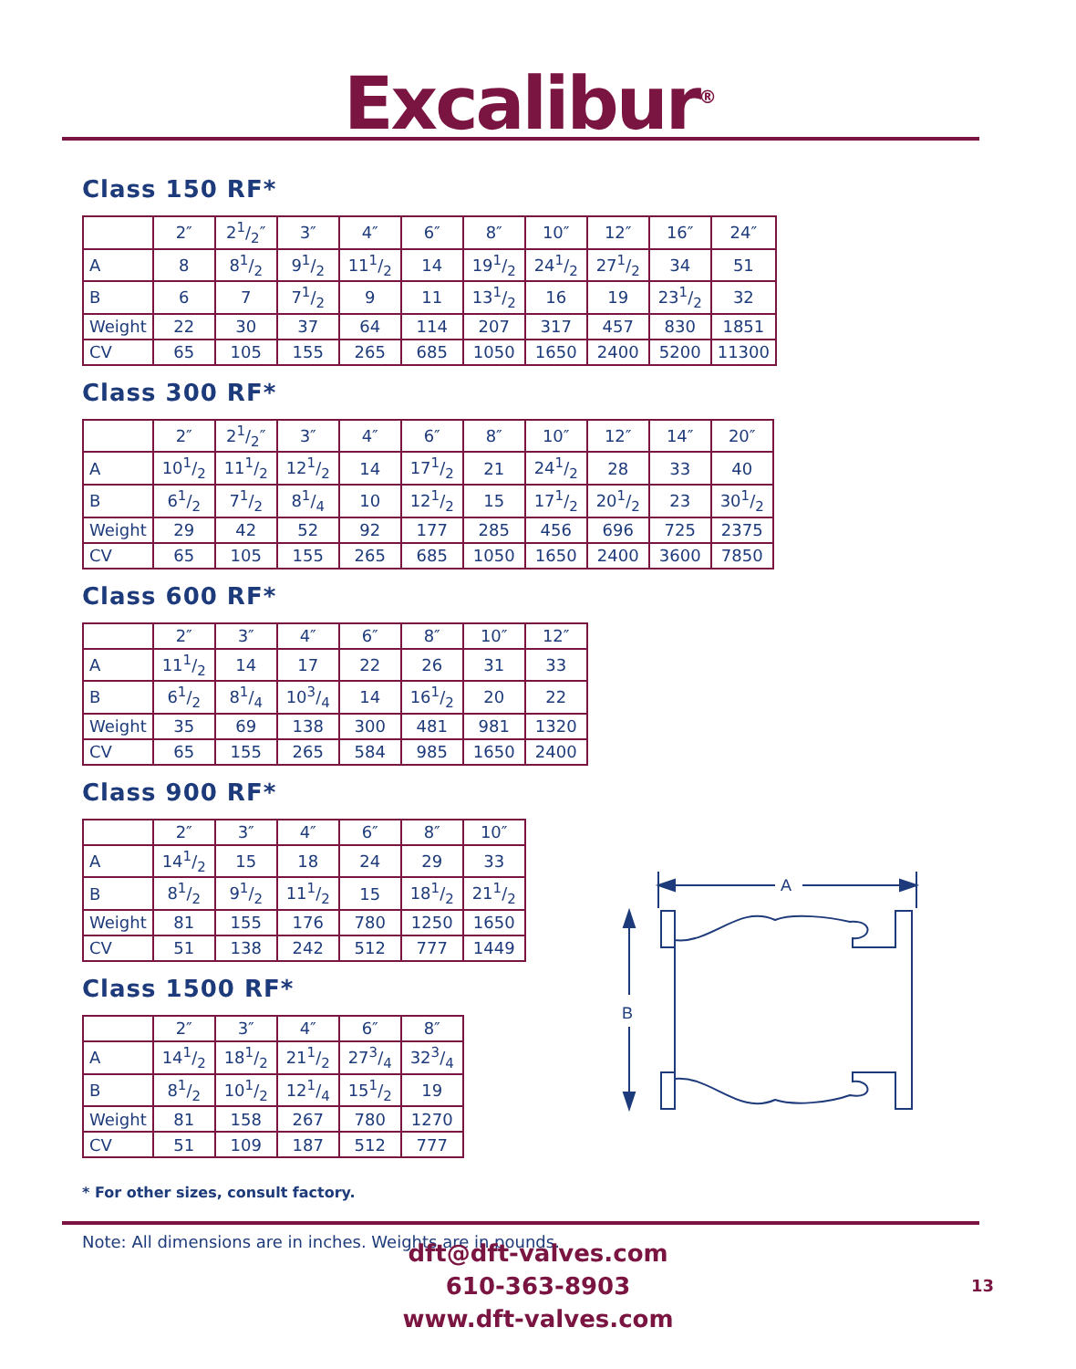Excalibur<sup>®</sup>
Class 150 RF*
| | 2″ | 21/2″ | 3″ | 4″ | 6″ | 8″ | 10″ | 12″ | 16″ | 24″ |
| --- | --- | --- | --- | --- | --- | --- | --- | --- | --- | --- |
| A | 8 | 81/2 | 91/2 | 111/2 | 14 | 191/2 | 241/2 | 271/2 | 34 | 51 |
| B | 6 | 7 | 71/2 | 9 | 11 | 131/2 | 16 | 19 | 231/2 | 32 |
| Weight | 22 | 30 | 37 | 64 | 114 | 207 | 317 | 457 | 830 | 1851 |
| CV | 65 | 105 | 155 | 265 | 685 | 1050 | 1650 | 2400 | 5200 | 11300 |
Class 300 RF*
| | 2″ | 21/2″ | 3″ | 4″ | 6″ | 8″ | 10″ | 12″ | 14″ | 20″ |
| --- | --- | --- | --- | --- | --- | --- | --- | --- | --- | --- |
| A | 101/2 | 111/2 | 121/2 | 14 | 171/2 | 21 | 241/2 | 28 | 33 | 40 |
| B | 61/2 | 71/2 | 81/4 | 10 | 121/2 | 15 | 171/2 | 201/2 | 23 | 301/2 |
| Weight | 29 | 42 | 52 | 92 | 177 | 285 | 456 | 696 | 725 | 2375 |
| CV | 65 | 105 | 155 | 265 | 685 | 1050 | 1650 | 2400 | 3600 | 7850 |
Class 600 RF*
| | 2″ | 3″ | 4″ | 6″ | 8″ | 10″ | 12″ |
| --- | --- | --- | --- | --- | --- | --- | --- |
| A | 111/2 | 14 | 17 | 22 | 26 | 31 | 33 |
| B | 61/2 | 81/4 | 103/4 | 14 | 161/2 | 20 | 22 |
| Weight | 35 | 69 | 138 | 300 | 481 | 981 | 1320 |
| CV | 65 | 155 | 265 | 584 | 985 | 1650 | 2400 |
Class 900 RF*
| | 2″ | 3″ | 4″ | 6″ | 8″ | 10″ |
| --- | --- | --- | --- | --- | --- | --- |
| A | 141/2 | 15 | 18 | 24 | 29 | 33 |
| B | 81/2 | 91/2 | 111/2 | 15 | 181/2 | 211/2 |
| Weight | 81 | 155 | 176 | 780 | 1250 | 1650 |
| CV | 51 | 138 | 242 | 512 | 777 | 1449 |
Class 1500 RF*
| | 2″ | 3″ | 4″ | 6″ | 8″ |
| --- | --- | --- | --- | --- | --- |
| A | 141/2 | 181/2 | 211/2 | 273/4 | 323/4 |
| B | 81/2 | 101/2 | 121/4 | 151/2 | 19 |
| Weight | 81 | 158 | 267 | 780 | 1270 |
| CV | 51 | 109 | 187 | 512 | 777 |
* For other sizes, consult factory.
Note: All dimensions are in inches. Weights are in pounds.
A
B
dft@dft-valves.com
610-363-8903
www.dft-valves.com
13